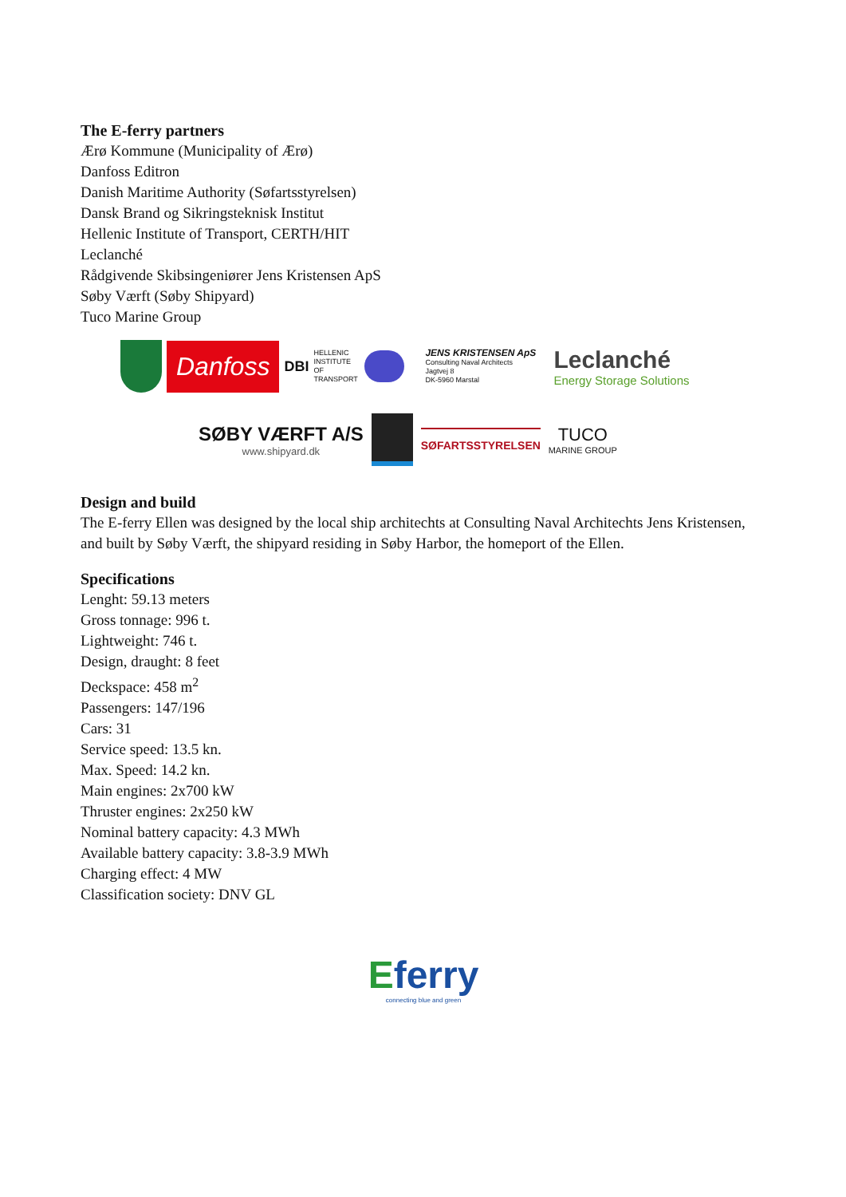The E-ferry partners
Ærø Kommune (Municipality of Ærø)
Danfoss Editron
Danish Maritime Authority (Søfartsstyrelsen)
Dansk Brand og Sikringsteknisk Institut
Hellenic Institute of Transport, CERTH/HIT
Leclanché
Rådgivende Skibsingeniører Jens Kristensen ApS
Søby Værft (Søby Shipyard)
Tuco Marine Group
Danfoss
DBI
HELLENIC INSTITUTE OF TRANSPORT
JENS KRISTENSEN ApS
Consulting Naval Architects
Jagtvej 8
DK-5960 Marstal
Leclanché
Energy Storage Solutions
SØBY VÆRFT A/S
www.shipyard.dk
SØFARTSSTYRELSEN
TUCO
MARINE GROUP
Design and build
The E-ferry Ellen was designed by the local ship architechts at Consulting Naval Architechts Jens Kristensen, and built by Søby Værft, the shipyard residing in Søby Harbor, the homeport of the Ellen.
Specifications
Lenght: 59.13 meters
Gross tonnage: 996 t.
Lightweight: 746 t.
Design, draught: 8 feet
Deckspace: 458 m<sup>2</sup>
Passengers: 147/196
Cars: 31
Service speed: 13.5 kn.
Max. Speed: 14.2 kn.
Main engines: 2x700 kW
Thruster engines: 2x250 kW
Nominal battery capacity: 4.3 MWh
Available battery capacity: 3.8-3.9 MWh
Charging effect: 4 MW
Classification society: DNV GL
Eferry
connecting blue and green